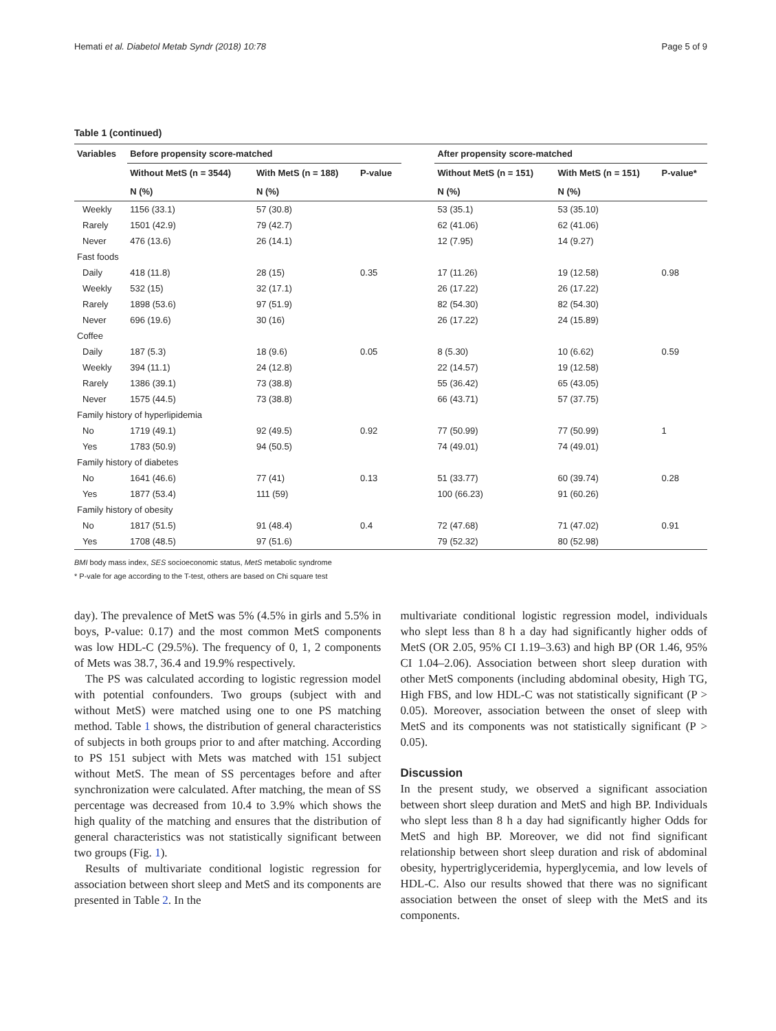Hemati et al. Diabetol Metab Syndr (2018) 10:78 Page 5 of 9
Table 1 (continued)
| Variables | Before propensity score-matched | | | | After propensity score-matched | | |
| --- | --- | --- | --- | --- | --- | --- | --- |
| | Without MetS (n = 3544) | With MetS (n = 188) | P-value | | Without MetS (n = 151) | With MetS (n = 151) | P-value* |
| | N (%) | N (%) | | | N (%) | N (%) | |
| Weekly | 1156 (33.1) | 57 (30.8) | | | 53 (35.1) | 53 (35.10) | |
| Rarely | 1501 (42.9) | 79 (42.7) | | | 62 (41.06) | 62 (41.06) | |
| Never | 476 (13.6) | 26 (14.1) | | | 12 (7.95) | 14 (9.27) | |
| Fast foods | | | | | | | |
| Daily | 418 (11.8) | 28 (15) | 0.35 | | 17 (11.26) | 19 (12.58) | 0.98 |
| Weekly | 532 (15) | 32 (17.1) | | | 26 (17.22) | 26 (17.22) | |
| Rarely | 1898 (53.6) | 97 (51.9) | | | 82 (54.30) | 82 (54.30) | |
| Never | 696 (19.6) | 30 (16) | | | 26 (17.22) | 24 (15.89) | |
| Coffee | | | | | | | |
| Daily | 187 (5.3) | 18 (9.6) | 0.05 | | 8 (5.30) | 10 (6.62) | 0.59 |
| Weekly | 394 (11.1) | 24 (12.8) | | | 22 (14.57) | 19 (12.58) | |
| Rarely | 1386 (39.1) | 73 (38.8) | | | 55 (36.42) | 65 (43.05) | |
| Never | 1575 (44.5) | 73 (38.8) | | | 66 (43.71) | 57 (37.75) | |
| Family history of hyperlipidemia | | | | | | | |
| No | 1719 (49.1) | 92 (49.5) | 0.92 | | 77 (50.99) | 77 (50.99) | 1 |
| Yes | 1783 (50.9) | 94 (50.5) | | | 74 (49.01) | 74 (49.01) | |
| Family history of diabetes | | | | | | | |
| No | 1641 (46.6) | 77 (41) | 0.13 | | 51 (33.77) | 60 (39.74) | 0.28 |
| Yes | 1877 (53.4) | 111 (59) | | | 100 (66.23) | 91 (60.26) | |
| Family history of obesity | | | | | | | |
| No | 1817 (51.5) | 91 (48.4) | 0.4 | | 72 (47.68) | 71 (47.02) | 0.91 |
| Yes | 1708 (48.5) | 97 (51.6) | | | 79 (52.32) | 80 (52.98) | |
BMI body mass index, SES socioeconomic status, MetS metabolic syndrome
* P-vale for age according to the T-test, others are based on Chi square test
day). The prevalence of MetS was 5% (4.5% in girls and 5.5% in boys, P-value: 0.17) and the most common MetS components was low HDL-C (29.5%). The frequency of 0, 1, 2 components of Mets was 38.7, 36.4 and 19.9% respectively.
The PS was calculated according to logistic regression model with potential confounders. Two groups (subject with and without MetS) were matched using one to one PS matching method. Table 1 shows, the distribution of general characteristics of subjects in both groups prior to and after matching. According to PS 151 subject with Mets was matched with 151 subject without MetS. The mean of SS percentages before and after synchronization were calculated. After matching, the mean of SS percentage was decreased from 10.4 to 3.9% which shows the high quality of the matching and ensures that the distribution of general characteristics was not statistically significant between two groups (Fig. 1).
Results of multivariate conditional logistic regression for association between short sleep and MetS and its components are presented in Table 2. In the
multivariate conditional logistic regression model, individuals who slept less than 8 h a day had significantly higher odds of MetS (OR 2.05, 95% CI 1.19–3.63) and high BP (OR 1.46, 95% CI 1.04–2.06). Association between short sleep duration with other MetS components (including abdominal obesity, High TG, High FBS, and low HDL-C was not statistically significant (P > 0.05). Moreover, association between the onset of sleep with MetS and its components was not statistically significant (P > 0.05).
Discussion
In the present study, we observed a significant association between short sleep duration and MetS and high BP. Individuals who slept less than 8 h a day had significantly higher Odds for MetS and high BP. Moreover, we did not find significant relationship between short sleep duration and risk of abdominal obesity, hypertriglyceridemia, hyperglycemia, and low levels of HDL-C. Also our results showed that there was no significant association between the onset of sleep with the MetS and its components.